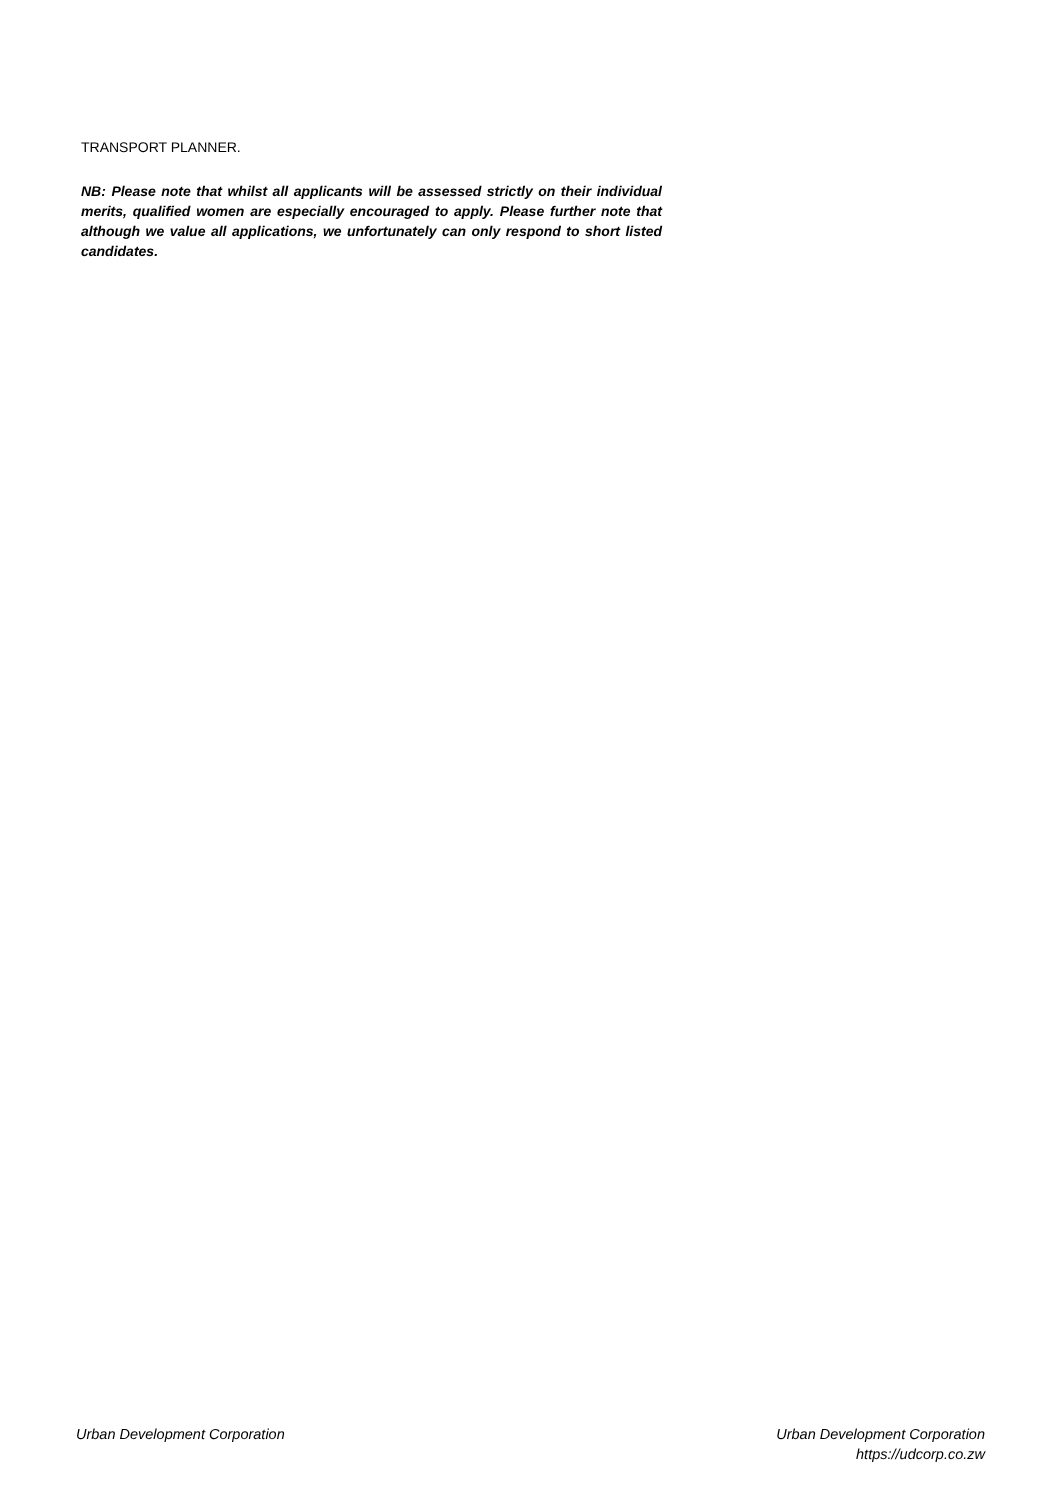TRANSPORT PLANNER.
NB: Please note that whilst all applicants will be assessed strictly on their individual merits, qualified women are especially encouraged to apply. Please further note that although we value all applications, we unfortunately can only respond to short listed candidates.
Urban Development Corporation Urban Development Corporation
https://udcorp.co.zw